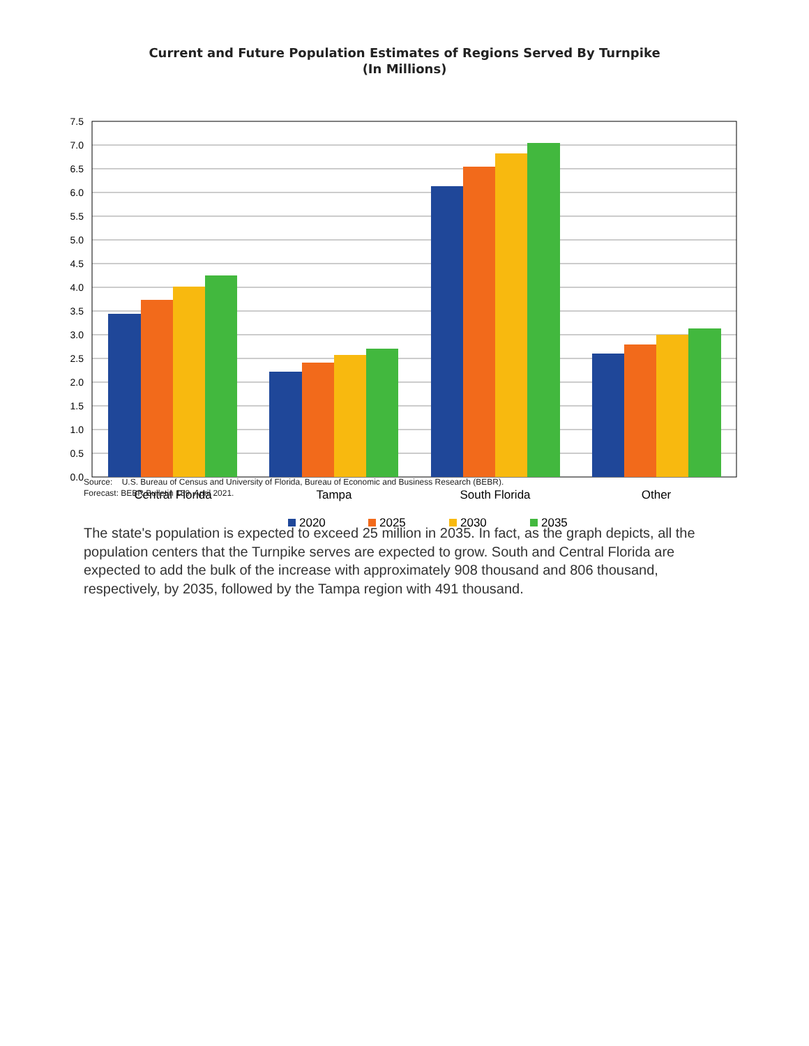Current and Future Population Estimates of Regions Served By Turnpike
(In Millions)
7.5
7.0
6.5
6.0
5.5
5.0
4.5
4.0
3.5
3.0
2.5
2.0
1.5
1.0
0.5
0.0
Central Florida
Tampa
South Florida
Other
2020
2025
2030
2035
Source: U.S. Bureau of Census and University of Florida, Bureau of Economic and Business Research (BEBR).
Forecast: BEBR Bulletin 189, April 2021.
The state's population is expected to exceed 25 million in 2035. In fact, as the graph depicts, all the population centers that the Turnpike serves are expected to grow. South and Central Florida are expected to add the bulk of the increase with approximately 908 thousand and 806 thousand, respectively, by 2035, followed by the Tampa region with 491 thousand.